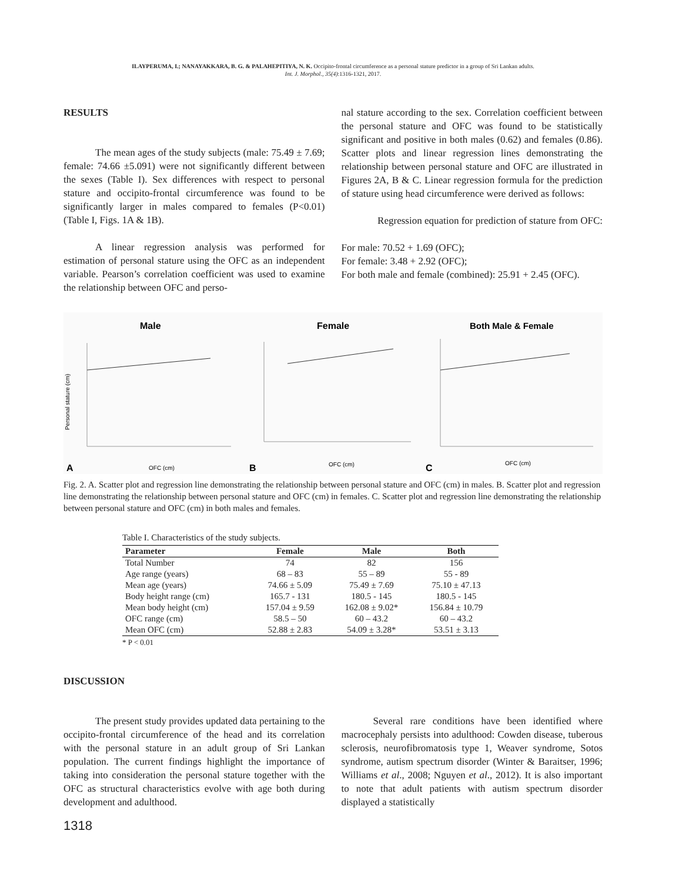ILAYPERUMA, I.; NANAYAKKARA, B. G. & PALAHEPITIYA, N. K. Occipito-frontal circumference as a personal stature predictor in a group of Sri Lankan adults.
Int. J. Morphol., 35(4):1316-1321, 2017.
RESULTS
The mean ages of the study subjects (male: 75.49 ± 7.69; female: 74.66 ±5.091) were not significantly different between the sexes (Table I). Sex differences with respect to personal stature and occipito-frontal circumference was found to be significantly larger in males compared to females (P<0.01) (Table I, Figs. 1A & 1B).
A linear regression analysis was performed for estimation of personal stature using the OFC as an independent variable. Pearson’s correlation coefficient was used to examine the relationship between OFC and perso-
nal stature according to the sex. Correlation coefficient between the personal stature and OFC was found to be statistically significant and positive in both males (0.62) and females (0.86). Scatter plots and linear regression lines demonstrating the relationship between personal stature and OFC are illustrated in Figures 2A, B & C. Linear regression formula for the prediction of stature using head circumference were derived as follows:
Regression equation for prediction of stature from OFC:
For male: 70.52 + 1.69 (OFC);
For female: 3.48 + 2.92 (OFC);
For both male and female (combined): 25.91 + 2.45 (OFC).
Male
A
OFC (cm)
Personal stature (cm)
Female
B
OFC (cm)
Both Male & Female
C
OFC (cm)
Fig. 2. A. Scatter plot and regression line demonstrating the relationship between personal stature and OFC (cm) in males. B. Scatter plot and regression line demonstrating the relationship between personal stature and OFC (cm) in females. C. Scatter plot and regression line demonstrating the relationship between personal stature and OFC (cm) in both males and females.
Table I. Characteristics of the study subjects.
| Parameter | Female | Male | Both |
| --- | --- | --- | --- |
| Total Number | 74 | 82 | 156 |
| Age range (years) | 68 – 83 | 55 – 89 | 55 - 89 |
| Mean age (years) | 74.66 ± 5.09 | 75.49 ± 7.69 | 75.10 ± 47.13 |
| Body height range (cm) | 165.7 - 131 | 180.5 - 145 | 180.5 - 145 |
| Mean body height (cm) | 157.04 ± 9.59 | 162.08 ± 9.02* | 156.84 ± 10.79 |
| OFC range (cm) | 58.5 – 50 | 60 – 43.2 | 60 – 43.2 |
| Mean OFC (cm) | 52.88 ± 2.83 | 54.09 ± 3.28* | 53.51 ± 3.13 |
* P < 0.01
DISCUSSION
The present study provides updated data pertaining to the occipito-frontal circumference of the head and its correlation with the personal stature in an adult group of Sri Lankan population. The current findings highlight the importance of taking into consideration the personal stature together with the OFC as structural characteristics evolve with age both during development and adulthood.
Several rare conditions have been identified where macrocephaly persists into adulthood: Cowden disease, tuberous sclerosis, neurofibromatosis type 1, Weaver syndrome, Sotos syndrome, autism spectrum disorder (Winter & Baraitser, 1996; Williams et al., 2008; Nguyen et al., 2012). It is also important to note that adult patients with autism spectrum disorder displayed a statistically
1318